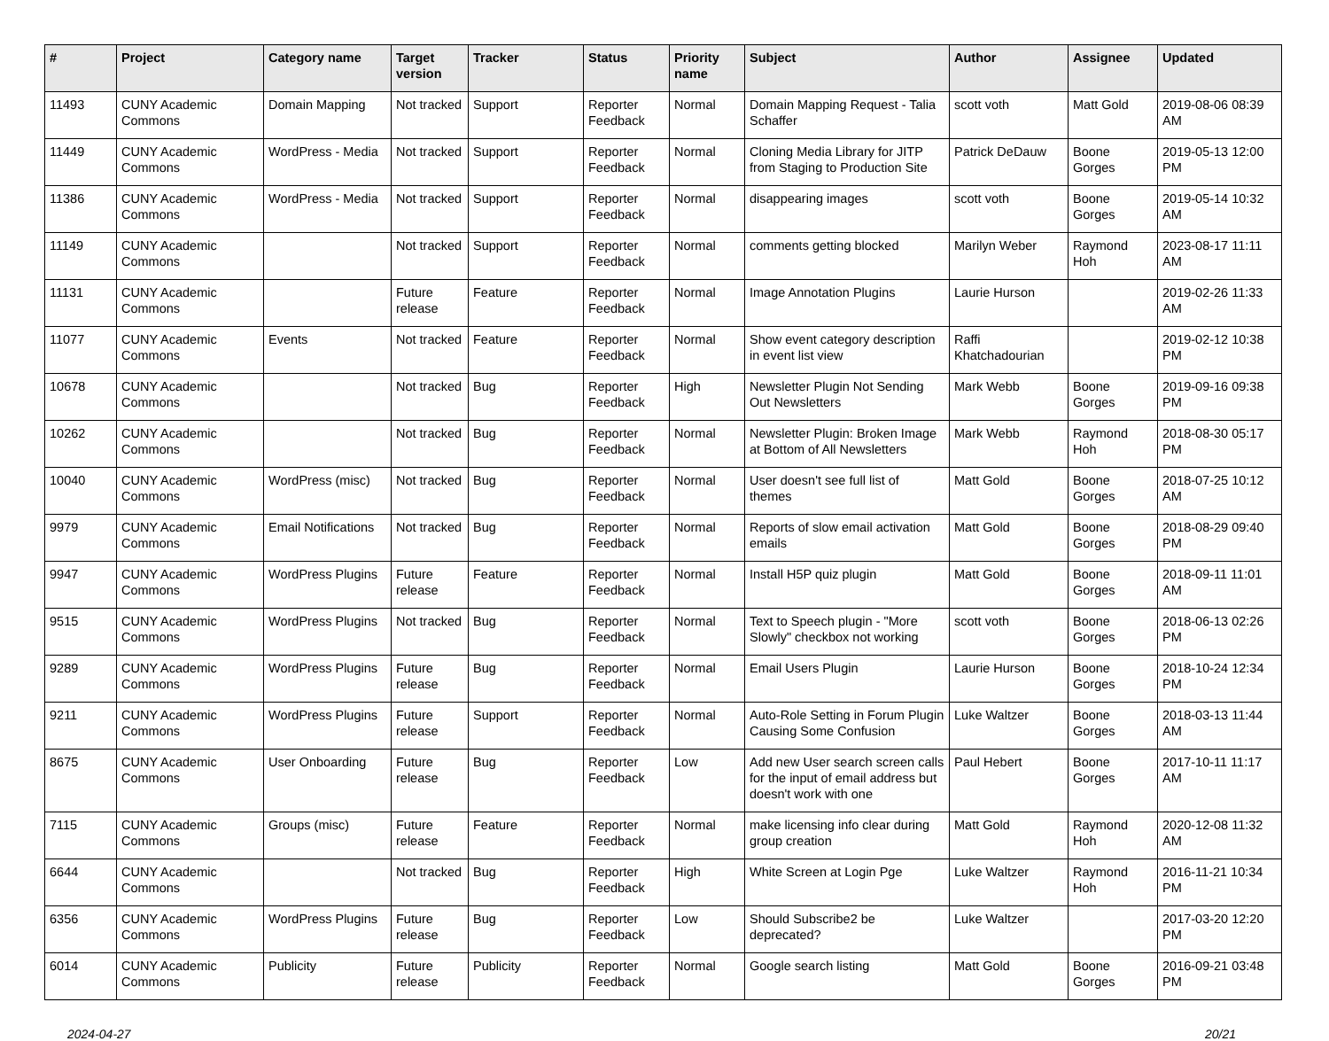| # | Project | Category name | Target version | Tracker | Status | Priority name | Subject | Author | Assignee | Updated |
| --- | --- | --- | --- | --- | --- | --- | --- | --- | --- | --- |
| 11493 | CUNY Academic Commons | Domain Mapping | Not tracked | Support | Reporter Feedback | Normal | Domain Mapping Request - Talia Schaffer | scott voth | Matt Gold | 2019-08-06 08:39 AM |
| 11449 | CUNY Academic Commons | WordPress - Media | Not tracked | Support | Reporter Feedback | Normal | Cloning Media Library for JITP from Staging to Production Site | Patrick DeDauw | Boone Gorges | 2019-05-13 12:00 PM |
| 11386 | CUNY Academic Commons | WordPress - Media | Not tracked | Support | Reporter Feedback | Normal | disappearing images | scott voth | Boone Gorges | 2019-05-14 10:32 AM |
| 11149 | CUNY Academic Commons | | Not tracked | Support | Reporter Feedback | Normal | comments getting blocked | Marilyn Weber | Raymond Hoh | 2023-08-17 11:11 AM |
| 11131 | CUNY Academic Commons | | Future release | Feature | Reporter Feedback | Normal | Image Annotation Plugins | Laurie Hurson | | 2019-02-26 11:33 AM |
| 11077 | CUNY Academic Commons | Events | Not tracked | Feature | Reporter Feedback | Normal | Show event category description in event list view | Raffi Khatchadourian | | 2019-02-12 10:38 PM |
| 10678 | CUNY Academic Commons | | Not tracked | Bug | Reporter Feedback | High | Newsletter Plugin Not Sending Out Newsletters | Mark Webb | Boone Gorges | 2019-09-16 09:38 PM |
| 10262 | CUNY Academic Commons | | Not tracked | Bug | Reporter Feedback | Normal | Newsletter Plugin: Broken Image at Bottom of All Newsletters | Mark Webb | Raymond Hoh | 2018-08-30 05:17 PM |
| 10040 | CUNY Academic Commons | WordPress (misc) | Not tracked | Bug | Reporter Feedback | Normal | User doesn't see full list of themes | Matt Gold | Boone Gorges | 2018-07-25 10:12 AM |
| 9979 | CUNY Academic Commons | Email Notifications | Not tracked | Bug | Reporter Feedback | Normal | Reports of slow email activation emails | Matt Gold | Boone Gorges | 2018-08-29 09:40 PM |
| 9947 | CUNY Academic Commons | WordPress Plugins | Future release | Feature | Reporter Feedback | Normal | Install H5P quiz plugin | Matt Gold | Boone Gorges | 2018-09-11 11:01 AM |
| 9515 | CUNY Academic Commons | WordPress Plugins | Not tracked | Bug | Reporter Feedback | Normal | Text to Speech plugin - "More Slowly" checkbox not working | scott voth | Boone Gorges | 2018-06-13 02:26 PM |
| 9289 | CUNY Academic Commons | WordPress Plugins | Future release | Bug | Reporter Feedback | Normal | Email Users Plugin | Laurie Hurson | Boone Gorges | 2018-10-24 12:34 PM |
| 9211 | CUNY Academic Commons | WordPress Plugins | Future release | Support | Reporter Feedback | Normal | Auto-Role Setting in Forum Plugin Causing Some Confusion | Luke Waltzer | Boone Gorges | 2018-03-13 11:44 AM |
| 8675 | CUNY Academic Commons | User Onboarding | Future release | Bug | Reporter Feedback | Low | Add new User search screen calls for the input of email address but doesn't work with one | Paul Hebert | Boone Gorges | 2017-10-11 11:17 AM |
| 7115 | CUNY Academic Commons | Groups (misc) | Future release | Feature | Reporter Feedback | Normal | make licensing info clear during group creation | Matt Gold | Raymond Hoh | 2020-12-08 11:32 AM |
| 6644 | CUNY Academic Commons | | Not tracked | Bug | Reporter Feedback | High | White Screen at Login Pge | Luke Waltzer | Raymond Hoh | 2016-11-21 10:34 PM |
| 6356 | CUNY Academic Commons | WordPress Plugins | Future release | Bug | Reporter Feedback | Low | Should Subscribe2 be deprecated? | Luke Waltzer | | 2017-03-20 12:20 PM |
| 6014 | CUNY Academic Commons | Publicity | Future release | Publicity | Reporter Feedback | Normal | Google search listing | Matt Gold | Boone Gorges | 2016-09-21 03:48 PM |
2024-04-27 20/21